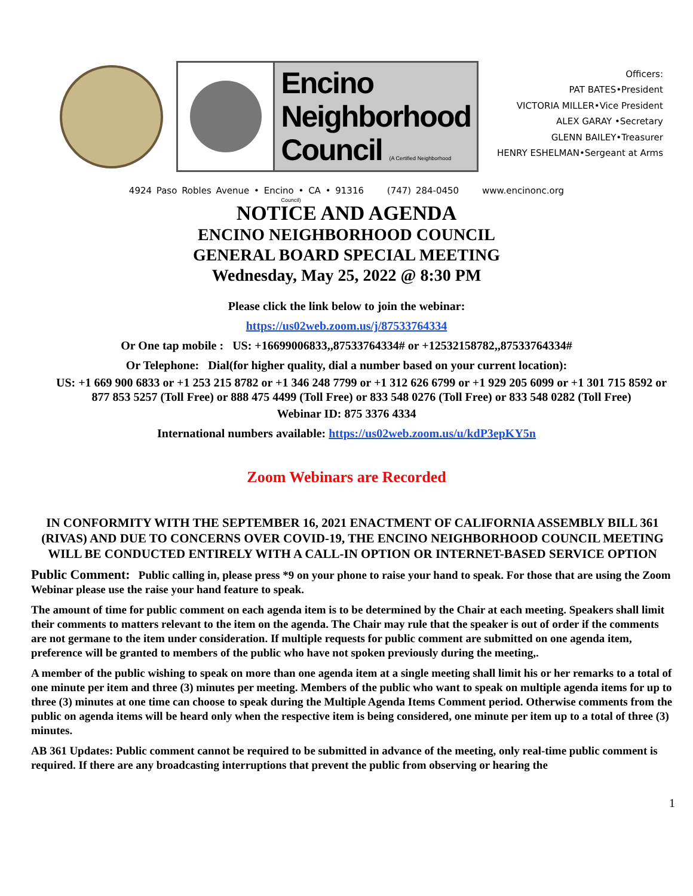Encino
Neighborhood
Council (A Certified Neighborhood Council)
Officers:
PAT BATES•President
VICTORIA MILLER•Vice President
ALEX GARAY •Secretary
GLENN BAILEY•Treasurer
HENRY ESHELMAN•Sergeant at Arms
4924 Paso Robles Avenue • Encino • CA • 91316 (747) 284-0450 www.encinonc.org
NOTICE AND AGENDA
ENCINO NEIGHBORHOOD COUNCIL
GENERAL BOARD SPECIAL MEETING
Wednesday, May 25, 2022 @ 8:30 PM
Please click the link below to join the webinar:
https://us02web.zoom.us/j/87533764334
Or One tap mobile : US: +16699006833,,87533764334# or +12532158782,,87533764334#
Or Telephone: Dial(for higher quality, dial a number based on your current location):
US: +1 669 900 6833 or +1 253 215 8782 or +1 346 248 7799 or +1 312 626 6799 or +1 929 205 6099 or +1 301 715 8592 or 877 853 5257 (Toll Free) or 888 475 4499 (Toll Free) or 833 548 0276 (Toll Free) or 833 548 0282 (Toll Free)
Webinar ID: 875 3376 4334
International numbers available: https://us02web.zoom.us/u/kdP3epKY5n
Zoom Webinars are Recorded
IN CONFORMITY WITH THE SEPTEMBER 16, 2021 ENACTMENT OF CALIFORNIA ASSEMBLY BILL 361 (RIVAS) AND DUE TO CONCERNS OVER COVID-19, THE ENCINO NEIGHBORHOOD COUNCIL MEETING WILL BE CONDUCTED ENTIRELY WITH A CALL-IN OPTION OR INTERNET-BASED SERVICE OPTION
Public Comment: Public calling in, please press *9 on your phone to raise your hand to speak. For those that are using the Zoom Webinar please use the raise your hand feature to speak.
The amount of time for public comment on each agenda item is to be determined by the Chair at each meeting. Speakers shall limit their comments to matters relevant to the item on the agenda. The Chair may rule that the speaker is out of order if the comments are not germane to the item under consideration. If multiple requests for public comment are submitted on one agenda item, preference will be granted to members of the public who have not spoken previously during the meeting,.
A member of the public wishing to speak on more than one agenda item at a single meeting shall limit his or her remarks to a total of one minute per item and three (3) minutes per meeting. Members of the public who want to speak on multiple agenda items for up to three (3) minutes at one time can choose to speak during the Multiple Agenda Items Comment period. Otherwise comments from the public on agenda items will be heard only when the respective item is being considered, one minute per item up to a total of three (3) minutes.
AB 361 Updates: Public comment cannot be required to be submitted in advance of the meeting, only real-time public comment is required. If there are any broadcasting interruptions that prevent the public from observing or hearing the
1